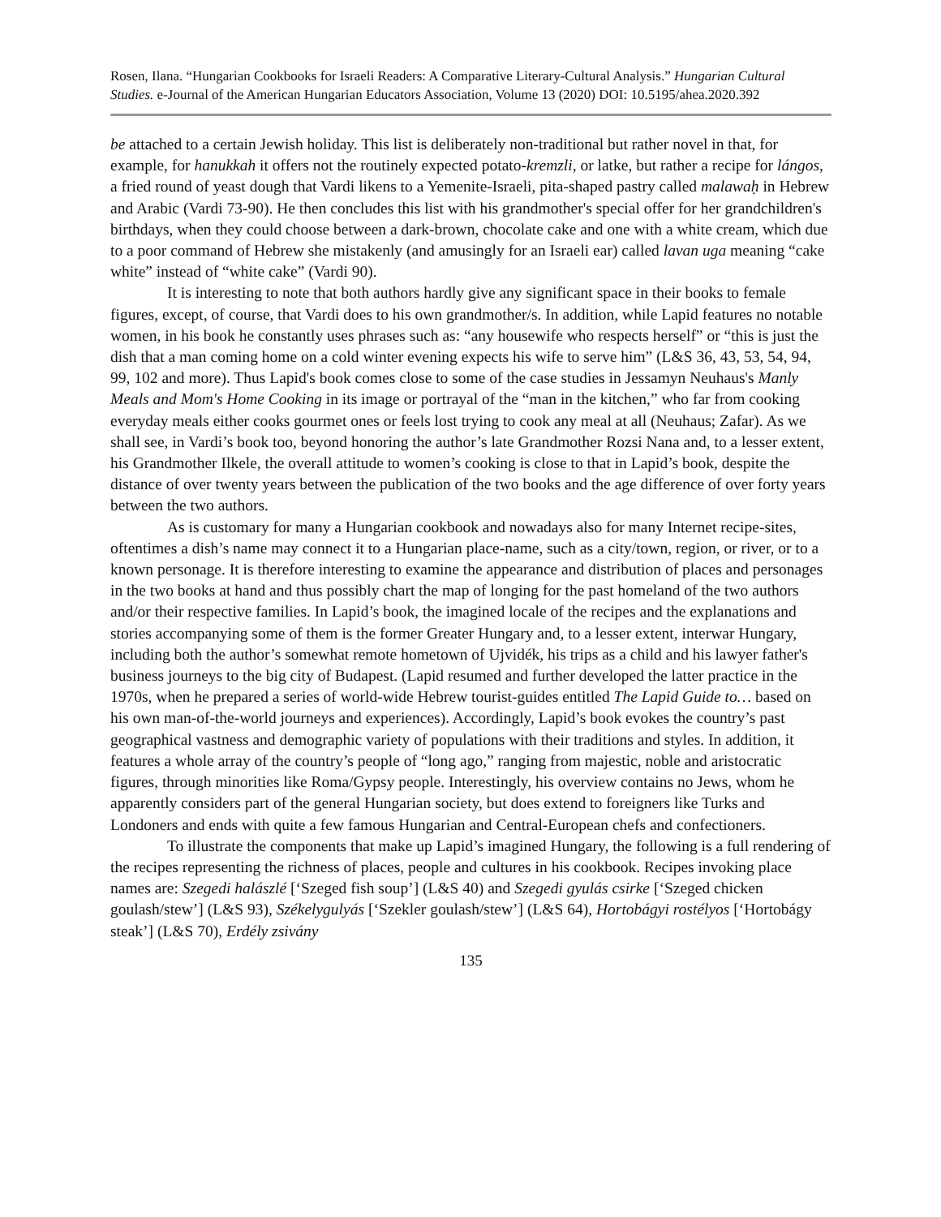Rosen, Ilana. “Hungarian Cookbooks for Israeli Readers: A Comparative Literary-Cultural Analysis.” Hungarian Cultural Studies. e-Journal of the American Hungarian Educators Association, Volume 13 (2020) DOI: 10.5195/ahea.2020.392
be attached to a certain Jewish holiday. This list is deliberately non-traditional but rather novel in that, for example, for hanukkah it offers not the routinely expected potato-kremzli, or latke, but rather a recipe for lángos, a fried round of yeast dough that Vardi likens to a Yemenite-Israeli, pita-shaped pastry called malawaḥ in Hebrew and Arabic (Vardi 73-90). He then concludes this list with his grandmother's special offer for her grandchildren's birthdays, when they could choose between a dark-brown, chocolate cake and one with a white cream, which due to a poor command of Hebrew she mistakenly (and amusingly for an Israeli ear) called lavan uga meaning “cake white” instead of “white cake” (Vardi 90).
It is interesting to note that both authors hardly give any significant space in their books to female figures, except, of course, that Vardi does to his own grandmother/s. In addition, while Lapid features no notable women, in his book he constantly uses phrases such as: “any housewife who respects herself” or “this is just the dish that a man coming home on a cold winter evening expects his wife to serve him” (L&S 36, 43, 53, 54, 94, 99, 102 and more). Thus Lapid's book comes close to some of the case studies in Jessamyn Neuhaus's Manly Meals and Mom's Home Cooking in its image or portrayal of the “man in the kitchen,” who far from cooking everyday meals either cooks gourmet ones or feels lost trying to cook any meal at all (Neuhaus; Zafar). As we shall see, in Vardi’s book too, beyond honoring the author’s late Grandmother Rozsi Nana and, to a lesser extent, his Grandmother Ilkele, the overall attitude to women’s cooking is close to that in Lapid’s book, despite the distance of over twenty years between the publication of the two books and the age difference of over forty years between the two authors.
As is customary for many a Hungarian cookbook and nowadays also for many Internet recipe-sites, oftentimes a dish’s name may connect it to a Hungarian place-name, such as a city/town, region, or river, or to a known personage. It is therefore interesting to examine the appearance and distribution of places and personages in the two books at hand and thus possibly chart the map of longing for the past homeland of the two authors and/or their respective families. In Lapid’s book, the imagined locale of the recipes and the explanations and stories accompanying some of them is the former Greater Hungary and, to a lesser extent, interwar Hungary, including both the author’s somewhat remote hometown of Ujvidék, his trips as a child and his lawyer father's business journeys to the big city of Budapest. (Lapid resumed and further developed the latter practice in the 1970s, when he prepared a series of world-wide Hebrew tourist-guides entitled The Lapid Guide to… based on his own man-of-the-world journeys and experiences). Accordingly, Lapid’s book evokes the country’s past geographical vastness and demographic variety of populations with their traditions and styles. In addition, it features a whole array of the country’s people of “long ago,” ranging from majestic, noble and aristocratic figures, through minorities like Roma/Gypsy people. Interestingly, his overview contains no Jews, whom he apparently considers part of the general Hungarian society, but does extend to foreigners like Turks and Londoners and ends with quite a few famous Hungarian and Central-European chefs and confectioners.
To illustrate the components that make up Lapid’s imagined Hungary, the following is a full rendering of the recipes representing the richness of places, people and cultures in his cookbook. Recipes invoking place names are: Szegedi halászlé [‘Szeged fish soup’] (L&S 40) and Szegedi gyulás csirke [‘Szeged chicken goulash/stew’] (L&S 93), Székelygulyás [‘Szekler goulash/stew’] (L&S 64), Hortobágyi rostélyos [‘Hortobágy steak’] (L&S 70), Erdély zsivány
135